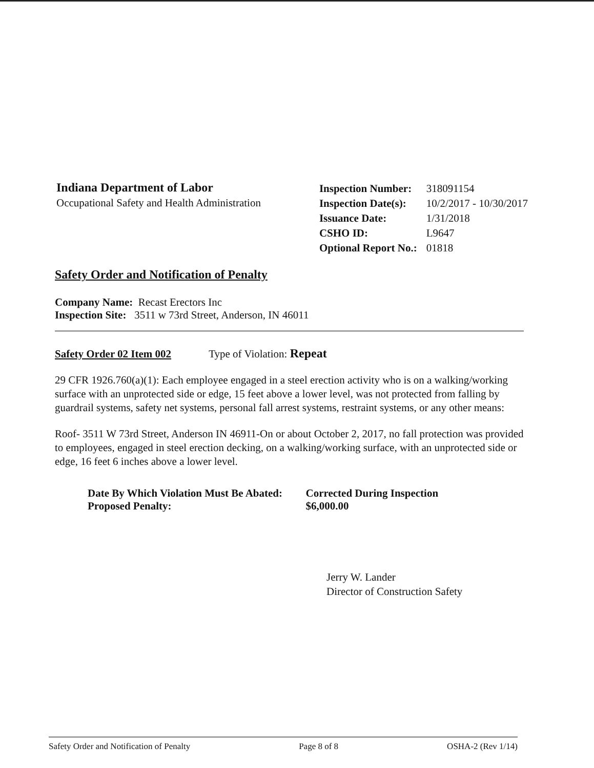Indiana Department of Labor
Occupational Safety and Health Administration
| Inspection Number: | 318091154 |
| Inspection Date(s): | 10/2/2017 - 10/30/2017 |
| Issuance Date: | 1/31/2018 |
| CSHO ID: | L9647 |
| Optional Report No.: | 01818 |
Safety Order and Notification of Penalty
Company Name: Recast Erectors Inc
Inspection Site: 3511 w 73rd Street, Anderson, IN 46011
Safety Order 02 Item 002 Type of Violation: Repeat
29 CFR 1926.760(a)(1): Each employee engaged in a steel erection activity who is on a walking/working surface with an unprotected side or edge, 15 feet above a lower level, was not protected from falling by guardrail systems, safety net systems, personal fall arrest systems, restraint systems, or any other means:
Roof- 3511 W 73rd Street, Anderson IN 46911-On or about October 2, 2017, no fall protection was provided to employees, engaged in steel erection decking, on a walking/working surface, with an unprotected side or edge, 16 feet 6 inches above a lower level.
Date By Which Violation Must Be Abated:
Proposed Penalty:
Corrected During Inspection
$6,000.00
Jerry W. Lander
Director of Construction Safety
Safety Order and Notification of Penalty Page 8 of 8 OSHA-2 (Rev 1/14)